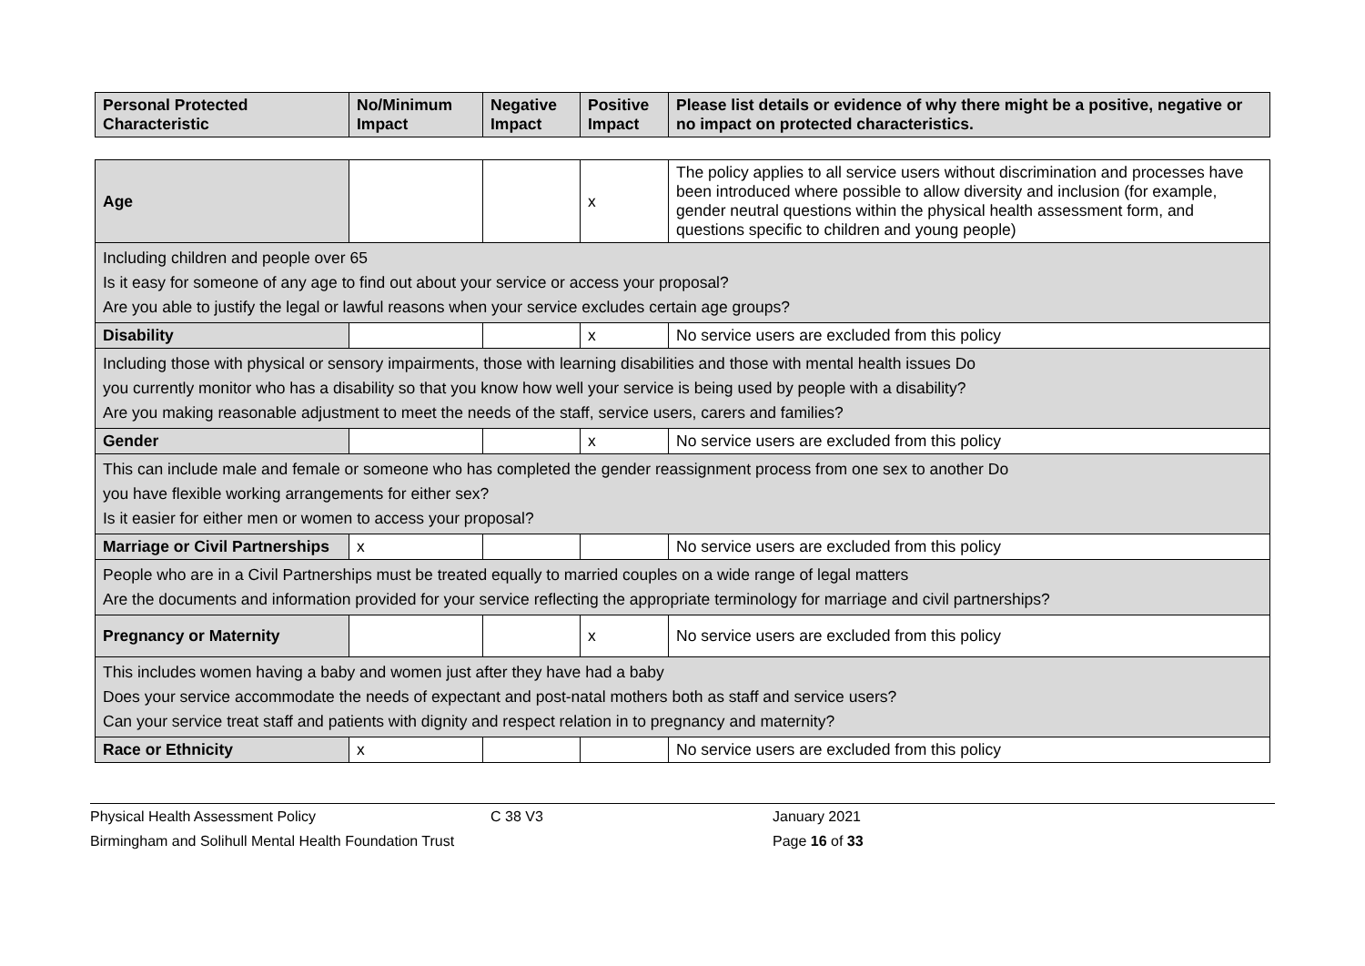| Personal Protected Characteristic | No/Minimum Impact | Negative Impact | Positive Impact | Please list details or evidence of why there might be a positive, negative or no impact on protected characteristics. |
| --- | --- | --- | --- | --- |
| Age | | | x | The policy applies to all service users without discrimination and processes have been introduced where possible to allow diversity and inclusion (for example, gender neutral questions within the physical health assessment form, and questions specific to children and young people) |
| Including children and people over 65 Is it easy for someone of any age to find out about your service or access your proposal? Are you able to justify the legal or lawful reasons when your service excludes certain age groups? | | | | |
| Disability | | | x | No service users are excluded from this policy |
| Including those with physical or sensory impairments, those with learning disabilities and those with mental health issues Do you currently monitor who has a disability so that you know how well your service is being used by people with a disability? Are you making reasonable adjustment to meet the needs of the staff, service users, carers and families? | | | | |
| Gender | | | x | No service users are excluded from this policy |
| This can include male and female or someone who has completed the gender reassignment process from one sex to another Do you have flexible working arrangements for either sex? Is it easier for either men or women to access your proposal? | | | | |
| Marriage or Civil Partnerships | x | | | No service users are excluded from this policy |
| People who are in a Civil Partnerships must be treated equally to married couples on a wide range of legal matters Are the documents and information provided for your service reflecting the appropriate terminology for marriage and civil partnerships? | | | | |
| Pregnancy or Maternity | | | x | No service users are excluded from this policy |
| This includes women having a baby and women just after they have had a baby Does your service accommodate the needs of expectant and post-natal mothers both as staff and service users? Can your service treat staff and patients with dignity and respect relation in to pregnancy and maternity? | | | | |
| Race or Ethnicity | x | | | No service users are excluded from this policy |
Physical Health Assessment Policy C 38 V3 January 2021
Birmingham and Solihull Mental Health Foundation Trust Page 16 of 33